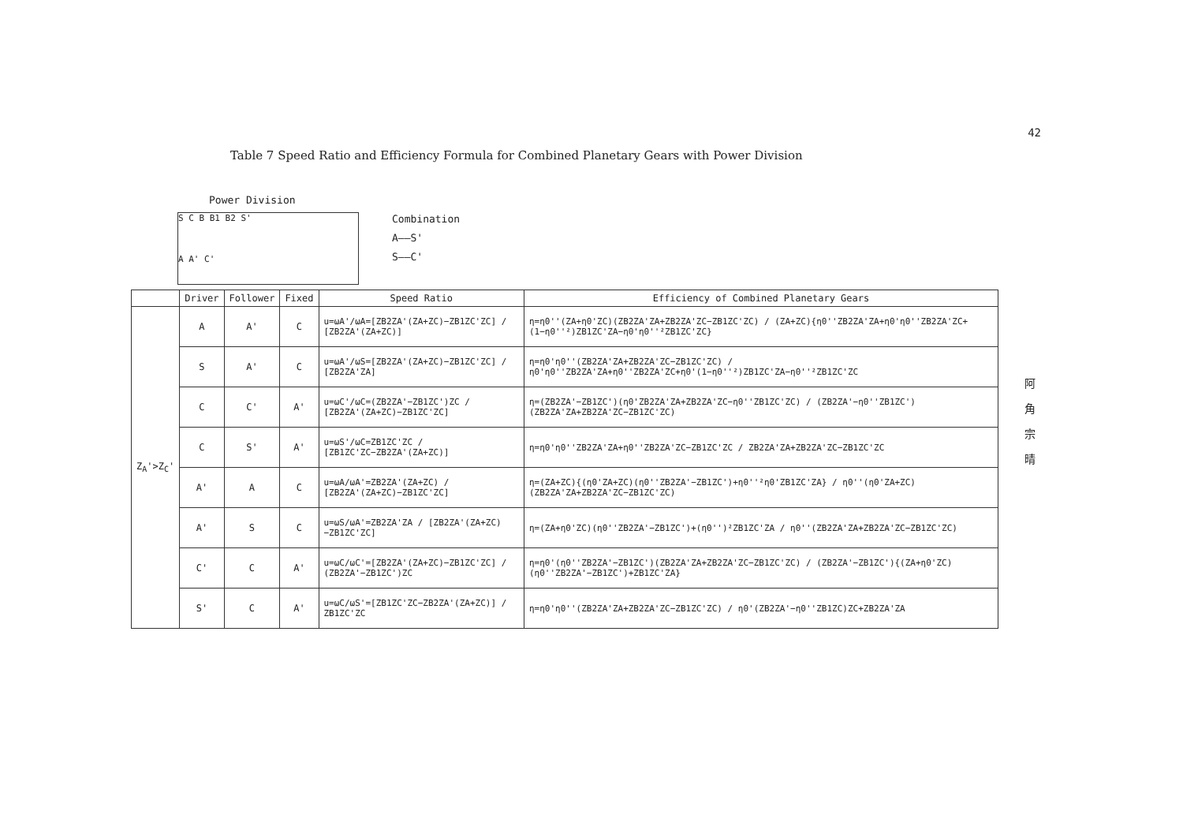42
阿 角 宗 晴
Table 7 Speed Ratio and Efficiency Formula for Combined Planetary Gears with Power Division
Power Division
S C B B1 B2 S'
A A' C'
Combination
A——S'
S——C'
| | Driver | Follower | Fixed | Speed Ratio | Efficiency of Combined Planetary Gears |
| --- | --- | --- | --- | --- | --- |
| Z<sub>A</sub>'>Z<sub>C</sub>' | A | A' | C | u=ωA'/ωA=[ZB2ZA'(ZA+ZC)−ZB1ZC'ZC] / [ZB2ZA'(ZA+ZC)] | η=η0''(ZA+η0'ZC)(ZB2ZA'ZA+ZB2ZA'ZC−ZB1ZC'ZC) / (ZA+ZC){η0''ZB2ZA'ZA+η0'η0''ZB2ZA'ZC+(1−η0''²)ZB1ZC'ZA−η0'η0''²ZB1ZC'ZC} |
| | S | A' | C | u=ωA'/ωS=[ZB2ZA'(ZA+ZC)−ZB1ZC'ZC] / [ZB2ZA'ZA] | η=η0'η0''(ZB2ZA'ZA+ZB2ZA'ZC−ZB1ZC'ZC) / η0'η0''ZB2ZA'ZA+η0''ZB2ZA'ZC+η0'(1−η0''²)ZB1ZC'ZA−η0''²ZB1ZC'ZC |
| | C | C' | A' | u=ωC'/ωC=(ZB2ZA'−ZB1ZC')ZC / [ZB2ZA'(ZA+ZC)−ZB1ZC'ZC] | η=(ZB2ZA'−ZB1ZC')(η0'ZB2ZA'ZA+ZB2ZA'ZC−η0''ZB1ZC'ZC) / (ZB2ZA'−η0''ZB1ZC')(ZB2ZA'ZA+ZB2ZA'ZC−ZB1ZC'ZC) |
| | C | S' | A' | u=ωS'/ωC=ZB1ZC'ZC / [ZB1ZC'ZC−ZB2ZA'(ZA+ZC)] | η=η0'η0''ZB2ZA'ZA+η0''ZB2ZA'ZC−ZB1ZC'ZC / ZB2ZA'ZA+ZB2ZA'ZC−ZB1ZC'ZC |
| | A' | A | C | u=ωA/ωA'=ZB2ZA'(ZA+ZC) / [ZB2ZA'(ZA+ZC)−ZB1ZC'ZC] | η=(ZA+ZC){(η0'ZA+ZC)(η0''ZB2ZA'−ZB1ZC')+η0''²η0'ZB1ZC'ZA} / η0''(η0'ZA+ZC)(ZB2ZA'ZA+ZB2ZA'ZC−ZB1ZC'ZC) |
| | A' | S | C | u=ωS/ωA'=ZB2ZA'ZA / [ZB2ZA'(ZA+ZC)−ZB1ZC'ZC] | η=(ZA+η0'ZC)(η0''ZB2ZA'−ZB1ZC')+(η0'')²ZB1ZC'ZA / η0''(ZB2ZA'ZA+ZB2ZA'ZC−ZB1ZC'ZC) |
| | C' | C | A' | u=ωC/ωC'=[ZB2ZA'(ZA+ZC)−ZB1ZC'ZC] / (ZB2ZA'−ZB1ZC')ZC | η=η0'(η0''ZB2ZA'−ZB1ZC')(ZB2ZA'ZA+ZB2ZA'ZC−ZB1ZC'ZC) / (ZB2ZA'−ZB1ZC'){(ZA+η0'ZC)(η0''ZB2ZA'−ZB1ZC')+ZB1ZC'ZA} |
| | S' | C | A' | u=ωC/ωS'=[ZB1ZC'ZC−ZB2ZA'(ZA+ZC)] / ZB1ZC'ZC | η=η0'η0''(ZB2ZA'ZA+ZB2ZA'ZC−ZB1ZC'ZC) / η0'(ZB2ZA'−η0''ZB1ZC)ZC+ZB2ZA'ZA |